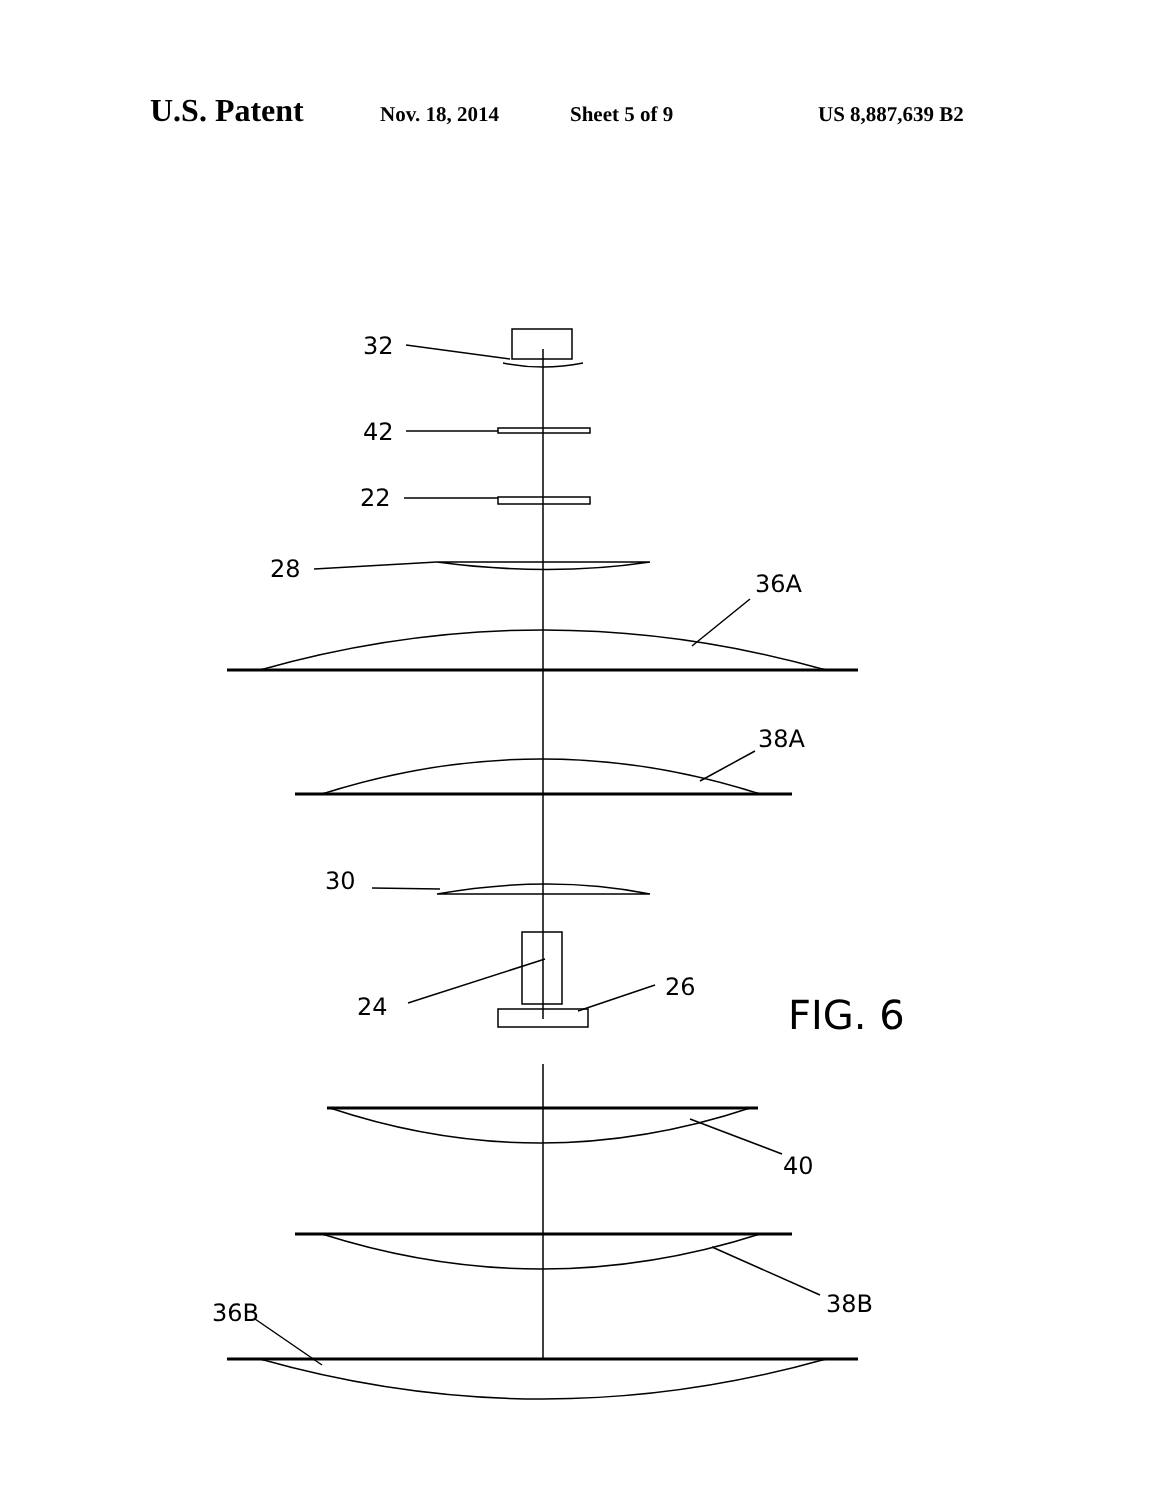U.S. Patent Nov. 18, 2014 Sheet 5 of 9 US 8,887,639 B2
32
42
22
28
36A
38A
30
24
26
FIG. 6
40
38B
36B